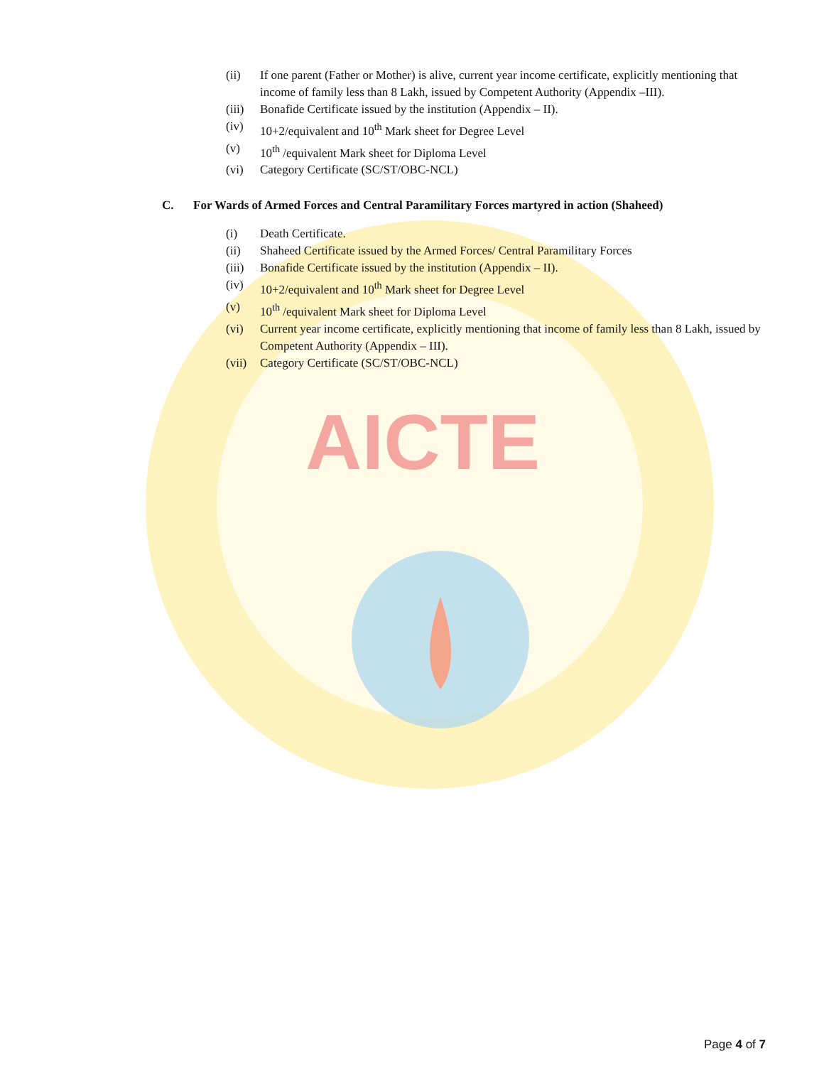AICTE
(ii) If one parent (Father or Mother) is alive, current year income certificate, explicitly mentioning that income of family less than 8 Lakh, issued by Competent Authority (Appendix –III).
(iii) Bonafide Certificate issued by the institution (Appendix – II).
(iv) 10+2/equivalent and 10<sup>th</sup> Mark sheet for Degree Level
(v) 10<sup>th</sup> /equivalent Mark sheet for Diploma Level
(vi) Category Certificate (SC/ST/OBC-NCL)
C. For Wards of Armed Forces and Central Paramilitary Forces martyred in action (Shaheed)
(i) Death Certificate.
(ii) Shaheed Certificate issued by the Armed Forces/ Central Paramilitary Forces
(iii) Bonafide Certificate issued by the institution (Appendix – II).
(iv) 10+2/equivalent and 10<sup>th</sup> Mark sheet for Degree Level
(v) 10<sup>th</sup> /equivalent Mark sheet for Diploma Level
(vi) Current year income certificate, explicitly mentioning that income of family less than 8 Lakh, issued by Competent Authority (Appendix – III).
(vii) Category Certificate (SC/ST/OBC-NCL)
Page 4 of 7